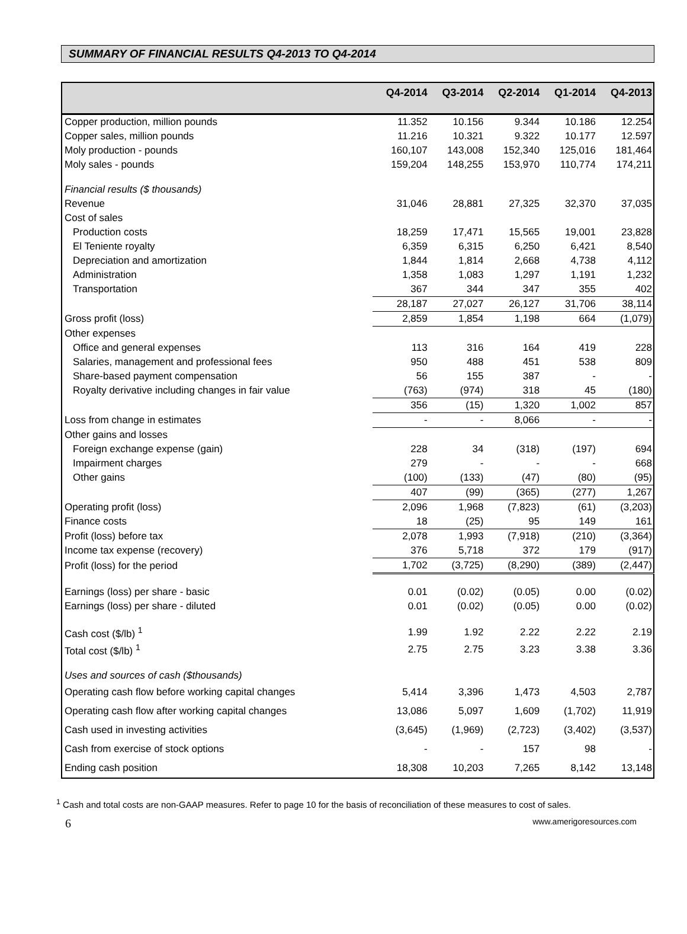SUMMARY OF FINANCIAL RESULTS Q4-2013 TO Q4-2014
| | Q4-2014 | Q3-2014 | Q2-2014 | Q1-2014 | Q4-2013 |
| --- | --- | --- | --- | --- | --- |
| Copper production, million pounds | 11.352 | 10.156 | 9.344 | 10.186 | 12.254 |
| Copper sales, million pounds | 11.216 | 10.321 | 9.322 | 10.177 | 12.597 |
| Moly production - pounds | 160,107 | 143,008 | 152,340 | 125,016 | 181,464 |
| Moly sales - pounds | 159,204 | 148,255 | 153,970 | 110,774 | 174,211 |
| Financial results ($ thousands) | | | | | |
| Revenue | 31,046 | 28,881 | 27,325 | 32,370 | 37,035 |
| Cost of sales | | | | | |
| Production costs | 18,259 | 17,471 | 15,565 | 19,001 | 23,828 |
| El Teniente royalty | 6,359 | 6,315 | 6,250 | 6,421 | 8,540 |
| Depreciation and amortization | 1,844 | 1,814 | 2,668 | 4,738 | 4,112 |
| Administration | 1,358 | 1,083 | 1,297 | 1,191 | 1,232 |
| Transportation | 367 | 344 | 347 | 355 | 402 |
| | 28,187 | 27,027 | 26,127 | 31,706 | 38,114 |
| Gross profit (loss) | 2,859 | 1,854 | 1,198 | 664 | (1,079) |
| Other expenses | | | | | |
| Office and general expenses | 113 | 316 | 164 | 419 | 228 |
| Salaries, management and professional fees | 950 | 488 | 451 | 538 | 809 |
| Share-based payment compensation | 56 | 155 | 387 | - | - |
| Royalty derivative including changes in fair value | (763) | (974) | 318 | 45 | (180) |
| | 356 | (15) | 1,320 | 1,002 | 857 |
| Loss from change in estimates | - | - | 8,066 | - | - |
| Other gains and losses | | | | | |
| Foreign exchange expense (gain) | 228 | 34 | (318) | (197) | 694 |
| Impairment charges | 279 | - | - | - | 668 |
| Other gains | (100) | (133) | (47) | (80) | (95) |
| | 407 | (99) | (365) | (277) | 1,267 |
| Operating profit (loss) | 2,096 | 1,968 | (7,823) | (61) | (3,203) |
| Finance costs | 18 | (25) | 95 | 149 | 161 |
| Profit (loss) before tax | 2,078 | 1,993 | (7,918) | (210) | (3,364) |
| Income tax expense (recovery) | 376 | 5,718 | 372 | 179 | (917) |
| Profit (loss) for the period | 1,702 | (3,725) | (8,290) | (389) | (2,447) |
| Earnings (loss) per share - basic | 0.01 | (0.02) | (0.05) | 0.00 | (0.02) |
| Earnings (loss) per share - diluted | 0.01 | (0.02) | (0.05) | 0.00 | (0.02) |
| Cash cost ($/lb) <sup>1</sup> | 1.99 | 1.92 | 2.22 | 2.22 | 2.19 |
| Total cost ($/lb) <sup>1</sup> | 2.75 | 2.75 | 3.23 | 3.38 | 3.36 |
| Uses and sources of cash ($thousands) | | | | | |
| Operating cash flow before working capital changes | 5,414 | 3,396 | 1,473 | 4,503 | 2,787 |
| Operating cash flow after working capital changes | 13,086 | 5,097 | 1,609 | (1,702) | 11,919 |
| Cash used in investing activities | (3,645) | (1,969) | (2,723) | (3,402) | (3,537) |
| Cash from exercise of stock options | - | - | 157 | 98 | - |
| Ending cash position | 18,308 | 10,203 | 7,265 | 8,142 | 13,148 |
<sup>1</sup> Cash and total costs are non-GAAP measures. Refer to page 10 for the basis of reconciliation of these measures to cost of sales.
6 www.amerigoresources.com